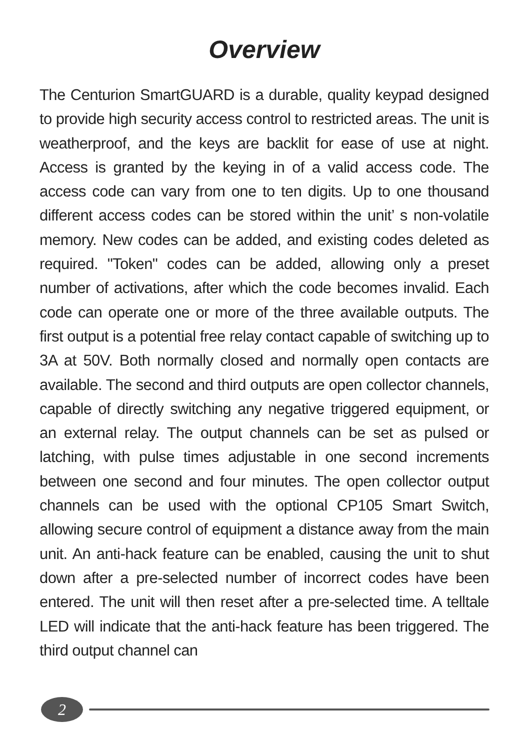Overview
The Centurion SmartGUARD is a durable, quality keypad designed to provide high security access control to restricted areas. The unit is weatherproof, and the keys are backlit for ease of use at night. Access is granted by the keying in of a valid access code. The access code can vary from one to ten digits. Up to one thousand different access codes can be stored within the unit’ s non-volatile memory. New codes can be added, and existing codes deleted as required. "Token" codes can be added, allowing only a preset number of activations, after which the code becomes invalid. Each code can operate one or more of the three available outputs. The first output is a potential free relay contact capable of switching up to 3A at 50V. Both normally closed and normally open contacts are available. The second and third outputs are open collector channels, capable of directly switching any negative triggered equipment, or an external relay. The output channels can be set as pulsed or latching, with pulse times adjustable in one second increments between one second and four minutes. The open collector output channels can be used with the optional CP105 Smart Switch, allowing secure control of equipment a distance away from the main unit. An anti-hack feature can be enabled, causing the unit to shut down after a pre-selected number of incorrect codes have been entered. The unit will then reset after a pre-selected time. A telltale LED will indicate that the anti-hack feature has been triggered. The third output channel can
2